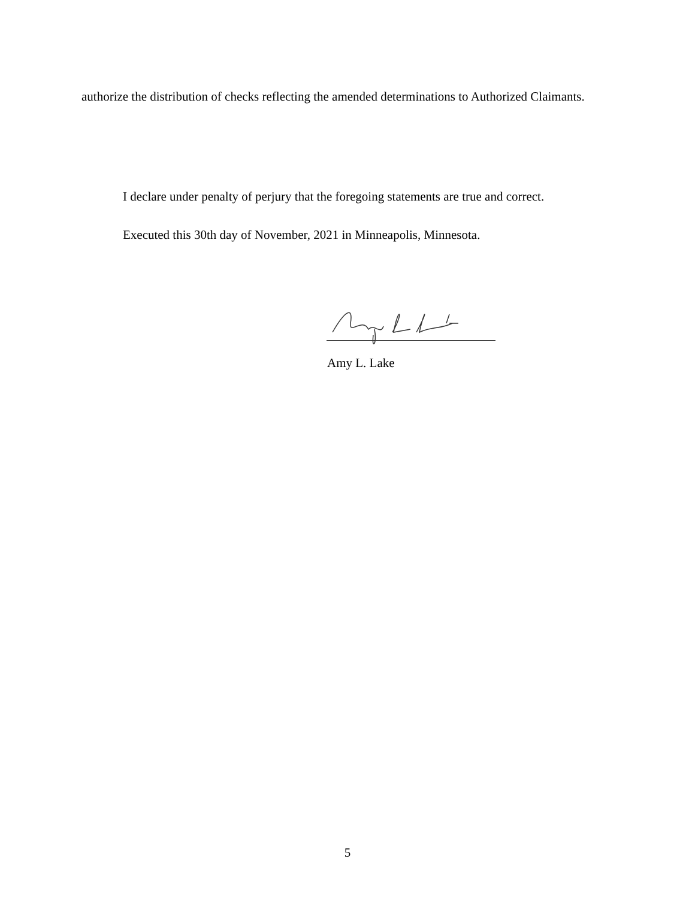authorize the distribution of checks reflecting the amended determinations to Authorized Claimants.
I declare under penalty of perjury that the foregoing statements are true and correct.
Executed this 30th day of November, 2021 in Minneapolis, Minnesota.
Amy L. Lake
5